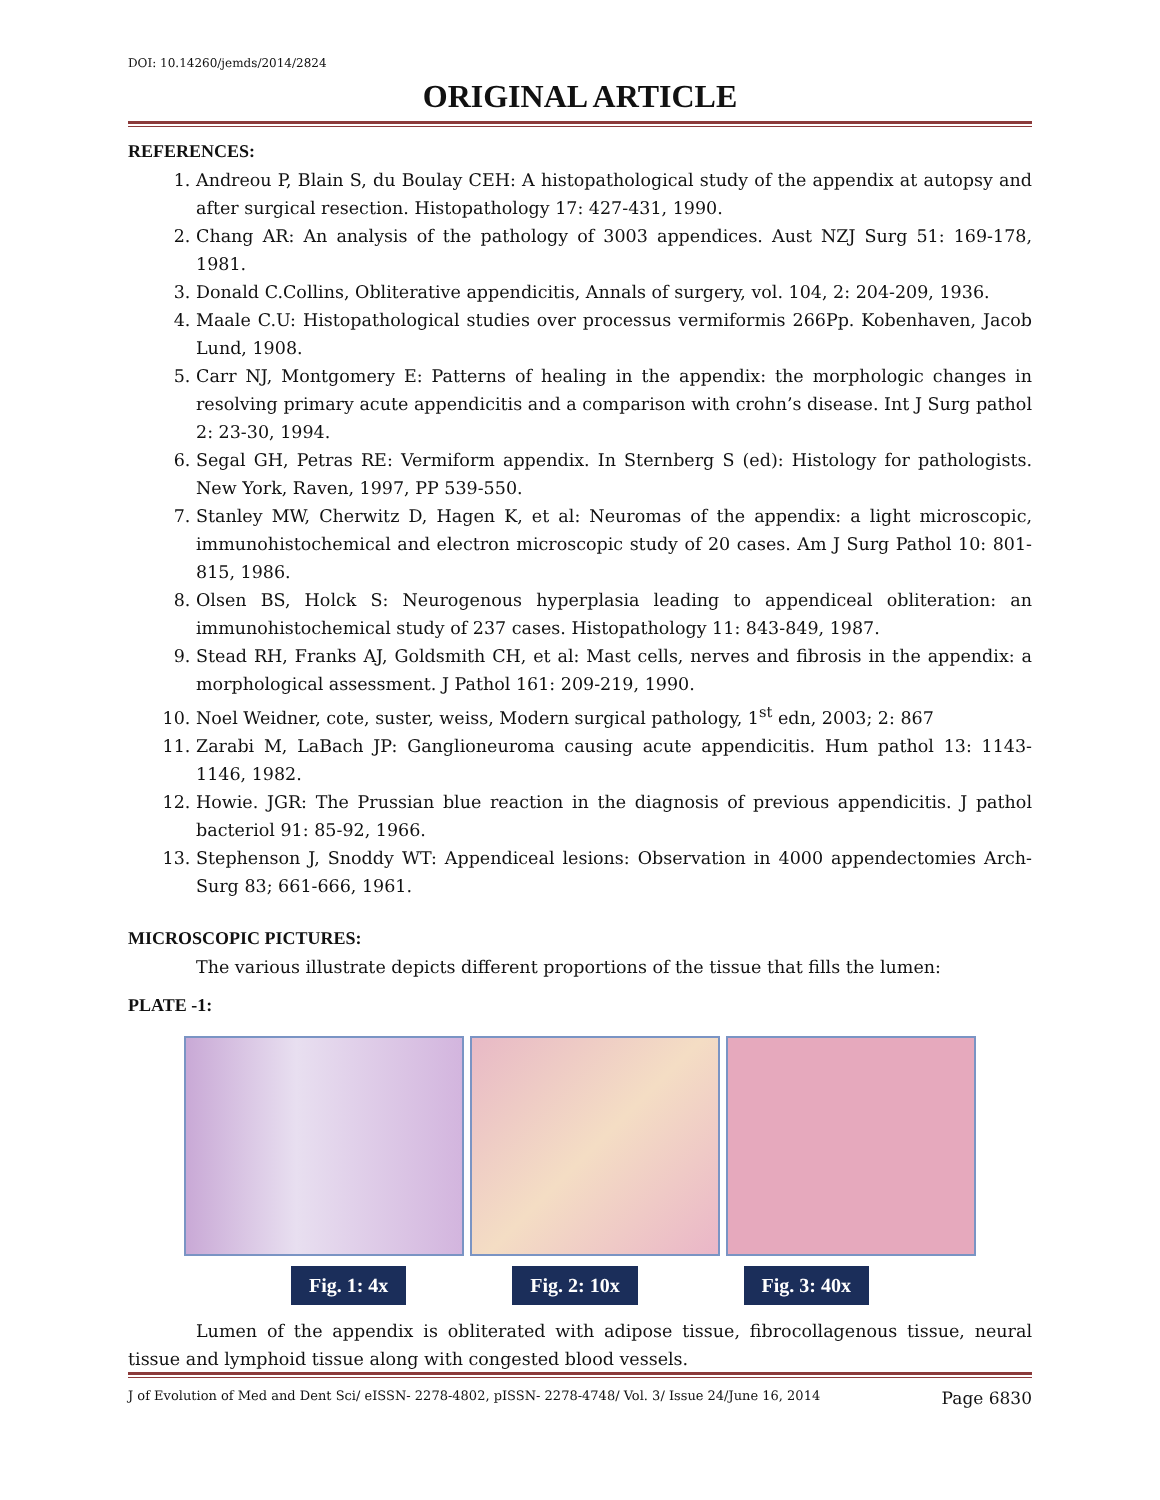DOI: 10.14260/jemds/2014/2824
ORIGINAL ARTICLE
REFERENCES:
1. Andreou P, Blain S, du Boulay CEH: A histopathological study of the appendix at autopsy and after surgical resection. Histopathology 17: 427-431, 1990.
2. Chang AR: An analysis of the pathology of 3003 appendices. Aust NZJ Surg 51: 169-178, 1981.
3. Donald C.Collins, Obliterative appendicitis, Annals of surgery, vol. 104, 2: 204-209, 1936.
4. Maale C.U: Histopathological studies over processus vermiformis 266Pp. Kobenhaven, Jacob Lund, 1908.
5. Carr NJ, Montgomery E: Patterns of healing in the appendix: the morphologic changes in resolving primary acute appendicitis and a comparison with crohn’s disease. Int J Surg pathol 2: 23-30, 1994.
6. Segal GH, Petras RE: Vermiform appendix. In Sternberg S (ed): Histology for pathologists. New York, Raven, 1997, PP 539-550.
7. Stanley MW, Cherwitz D, Hagen K, et al: Neuromas of the appendix: a light microscopic, immunohistochemical and electron microscopic study of 20 cases. Am J Surg Pathol 10: 801-815, 1986.
8. Olsen BS, Holck S: Neurogenous hyperplasia leading to appendiceal obliteration: an immunohistochemical study of 237 cases. Histopathology 11: 843-849, 1987.
9. Stead RH, Franks AJ, Goldsmith CH, et al: Mast cells, nerves and fibrosis in the appendix: a morphological assessment. J Pathol 161: 209-219, 1990.
10. Noel Weidner, cote, suster, weiss, Modern surgical pathology, 1<sup>st</sup> edn, 2003; 2: 867
11. Zarabi M, LaBach JP: Ganglioneuroma causing acute appendicitis. Hum pathol 13: 1143-1146, 1982.
12. Howie. JGR: The Prussian blue reaction in the diagnosis of previous appendicitis. J pathol bacteriol 91: 85-92, 1966.
13. Stephenson J, Snoddy WT: Appendiceal lesions: Observation in 4000 appendectomies Arch-Surg 83; 661-666, 1961.
MICROSCOPIC PICTURES:
The various illustrate depicts different proportions of the tissue that fills the lumen:
PLATE -1:
Fig. 1: 4x Fig. 2: 10x Fig. 3: 40x
Lumen of the appendix is obliterated with adipose tissue, fibrocollagenous tissue, neural tissue and lymphoid tissue along with congested blood vessels.
J of Evolution of Med and Dent Sci/ eISSN- 2278-4802, pISSN- 2278-4748/ Vol. 3/ Issue 24/June 16, 2014 Page 6830